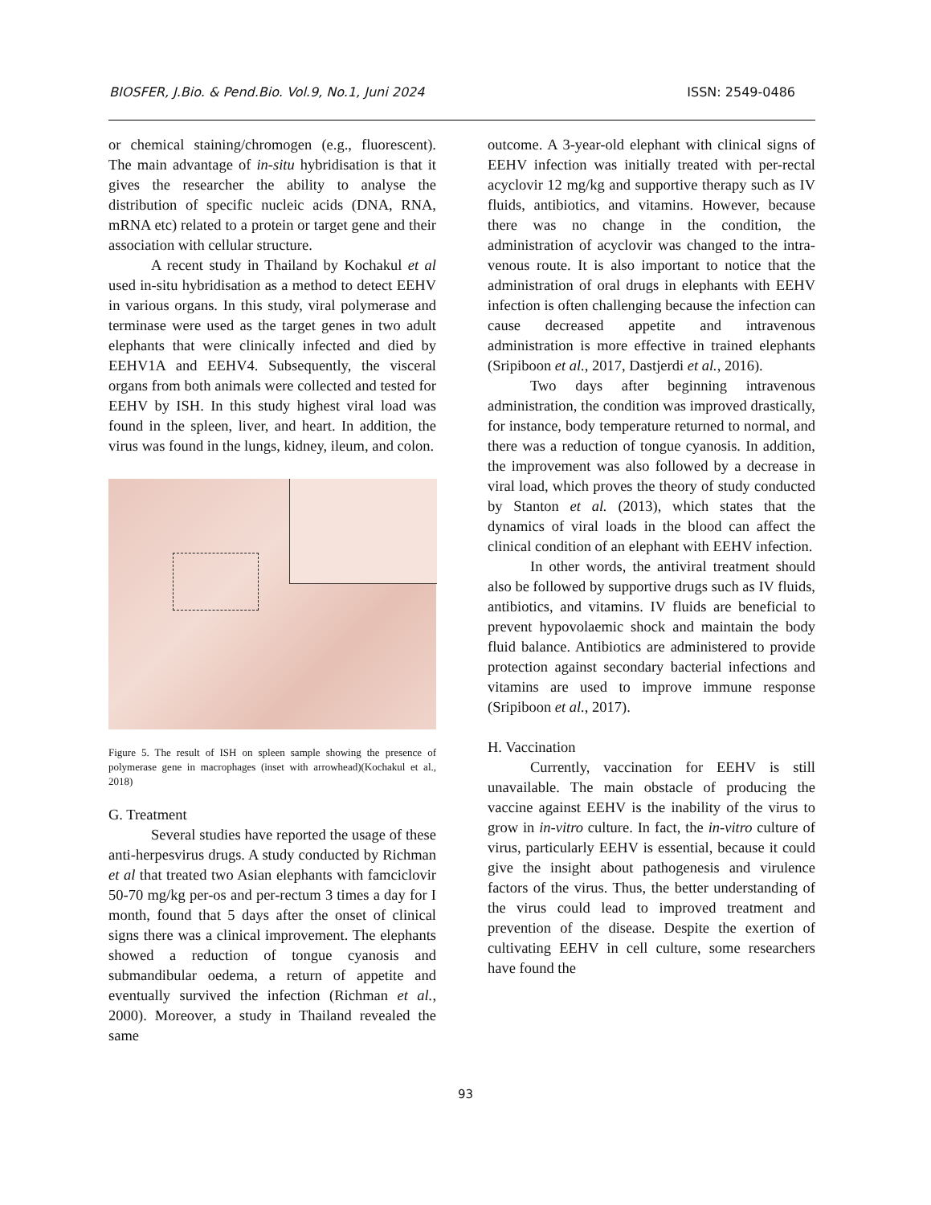BIOSFER, J.Bio. & Pend.Bio. Vol.9, No.1, Juni 2024 ISSN: 2549-0486
or chemical staining/chromogen (e.g., fluorescent). The main advantage of in-situ hybridisation is that it gives the researcher the ability to analyse the distribution of specific nucleic acids (DNA, RNA, mRNA etc) related to a protein or target gene and their association with cellular structure.
A recent study in Thailand by Kochakul et al used in-situ hybridisation as a method to detect EEHV in various organs. In this study, viral polymerase and terminase were used as the target genes in two adult elephants that were clinically infected and died by EEHV1A and EEHV4. Subsequently, the visceral organs from both animals were collected and tested for EEHV by ISH. In this study highest viral load was found in the spleen, liver, and heart. In addition, the virus was found in the lungs, kidney, ileum, and colon.
Figure 5. The result of ISH on spleen sample showing the presence of polymerase gene in macrophages (inset with arrowhead)(Kochakul et al., 2018)
G. Treatment
Several studies have reported the usage of these anti-herpesvirus drugs. A study conducted by Richman et al that treated two Asian elephants with famciclovir 50-70 mg/kg per-os and per-rectum 3 times a day for I month, found that 5 days after the onset of clinical signs there was a clinical improvement. The elephants showed a reduction of tongue cyanosis and submandibular oedema, a return of appetite and eventually survived the infection (Richman et al., 2000). Moreover, a study in Thailand revealed the same
outcome. A 3-year-old elephant with clinical signs of EEHV infection was initially treated with per-rectal acyclovir 12 mg/kg and supportive therapy such as IV fluids, antibiotics, and vitamins. However, because there was no change in the condition, the administration of acyclovir was changed to the intra-venous route. It is also important to notice that the administration of oral drugs in elephants with EEHV infection is often challenging because the infection can cause decreased appetite and intravenous administration is more effective in trained elephants (Sripiboon et al., 2017, Dastjerdi et al., 2016).
Two days after beginning intravenous administration, the condition was improved drastically, for instance, body temperature returned to normal, and there was a reduction of tongue cyanosis. In addition, the improvement was also followed by a decrease in viral load, which proves the theory of study conducted by Stanton et al. (2013), which states that the dynamics of viral loads in the blood can affect the clinical condition of an elephant with EEHV infection.
In other words, the antiviral treatment should also be followed by supportive drugs such as IV fluids, antibiotics, and vitamins. IV fluids are beneficial to prevent hypovolaemic shock and maintain the body fluid balance. Antibiotics are administered to provide protection against secondary bacterial infections and vitamins are used to improve immune response (Sripiboon et al., 2017).
H. Vaccination
Currently, vaccination for EEHV is still unavailable. The main obstacle of producing the vaccine against EEHV is the inability of the virus to grow in in-vitro culture. In fact, the in-vitro culture of virus, particularly EEHV is essential, because it could give the insight about pathogenesis and virulence factors of the virus. Thus, the better understanding of the virus could lead to improved treatment and prevention of the disease. Despite the exertion of cultivating EEHV in cell culture, some researchers have found the
93